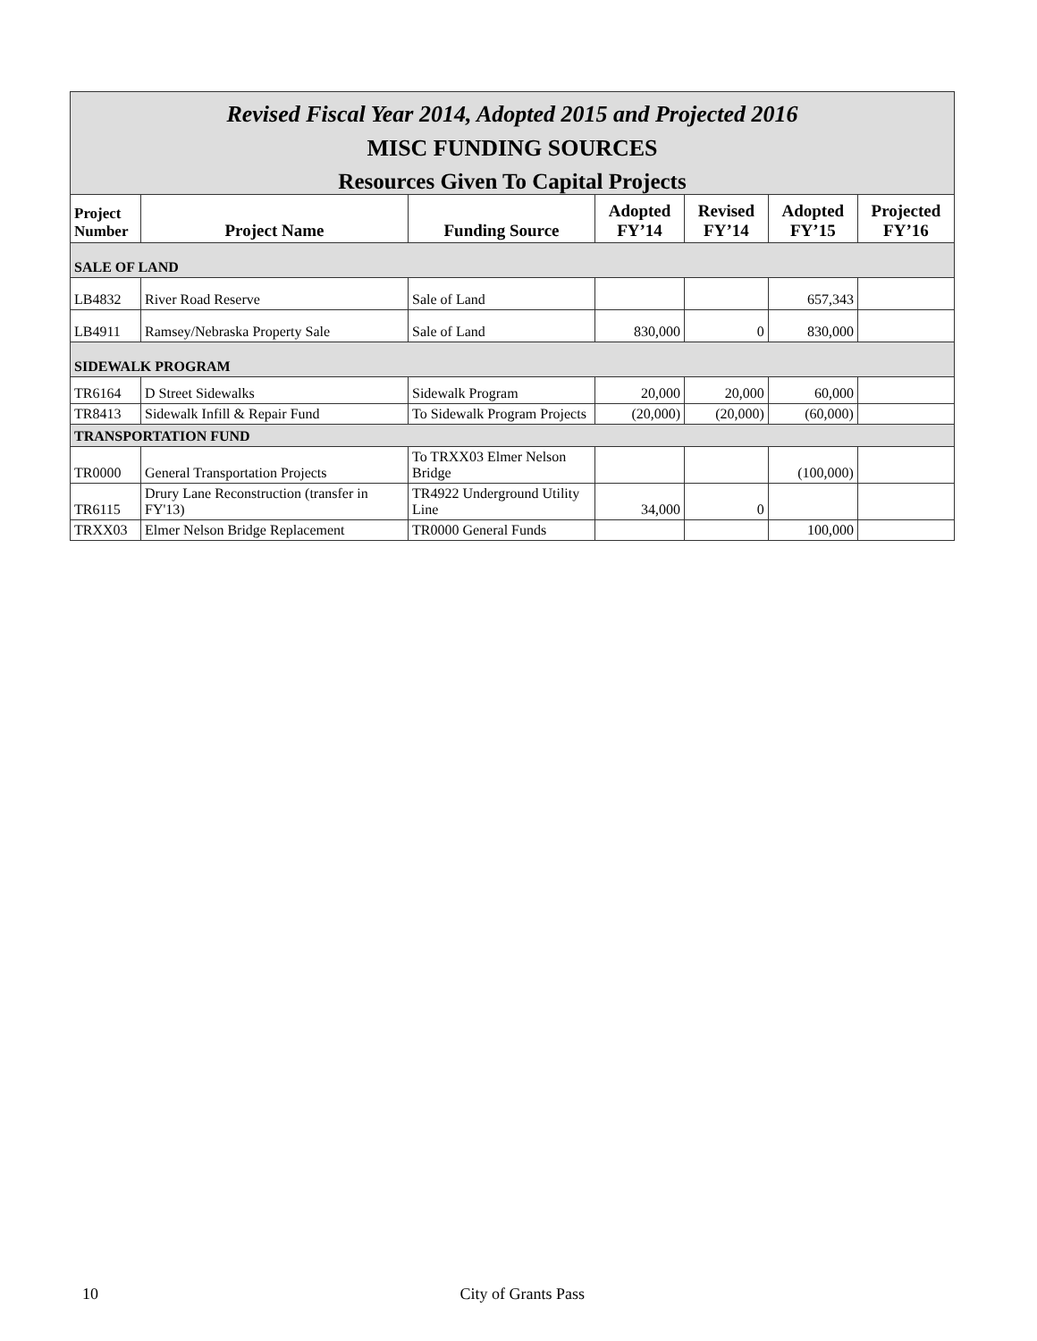Revised Fiscal Year 2014, Adopted 2015 and Projected 2016
MISC FUNDING SOURCES
Resources Given To Capital Projects
| Project Number | Project Name | Funding Source | Adopted FY’14 | Revised FY’14 | Adopted FY’15 | Projected FY’16 |
| --- | --- | --- | --- | --- | --- | --- |
| SALE OF LAND | | | | | | |
| LB4832 | River Road Reserve | Sale of Land | | | 657,343 | |
| LB4911 | Ramsey/Nebraska Property Sale | Sale of Land | 830,000 | 0 | 830,000 | |
| SIDEWALK PROGRAM | | | | | | |
| TR6164 | D Street Sidewalks | Sidewalk Program | 20,000 | 20,000 | 60,000 | |
| TR8413 | Sidewalk Infill & Repair Fund | To Sidewalk Program Projects | (20,000) | (20,000) | (60,000) | |
| TRANSPORTATION FUND | | | | | | |
| TR0000 | General Transportation Projects | To TRXX03 Elmer Nelson Bridge | | | (100,000) | |
| TR6115 | Drury Lane Reconstruction (transfer in FY'13) | TR4922 Underground Utility Line | 34,000 | 0 | | |
| TRXX03 | Elmer Nelson Bridge Replacement | TR0000 General Funds | | | 100,000 | |
10 City of Grants Pass